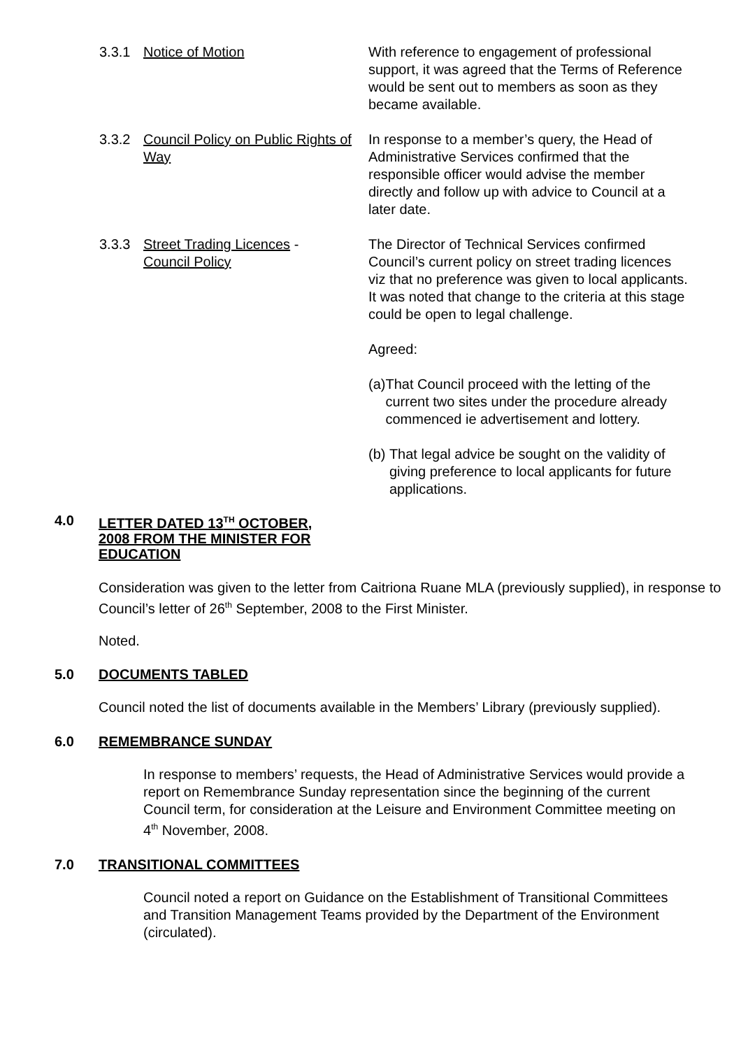3.3.1 Notice of Motion With reference to engagement of professional support, it was agreed that the Terms of Reference would be sent out to members as soon as they became available.
3.3.2 Council Policy on Public Rights of Way
In response to a member’s query, the Head of Administrative Services confirmed that the responsible officer would advise the member directly and follow up with advice to Council at a later date.
3.3.3 Street Trading Licences -
Council Policy
The Director of Technical Services confirmed Council’s current policy on street trading licences viz that no preference was given to local applicants. It was noted that change to the criteria at this stage could be open to legal challenge.
Agreed:
(a) That Council proceed with the letting of the current two sites under the procedure already commenced ie advertisement and lottery.
(b) That legal advice be sought on the validity of giving preference to local applicants for future applications.
4.0
LETTER DATED 13<sup>TH</sup> OCTOBER, 2008 FROM THE MINISTER FOR EDUCATION
Consideration was given to the letter from Caitriona Ruane MLA (previously supplied), in response to Council’s letter of 26<sup>th</sup> September, 2008 to the First Minister.
Noted.
5.0 DOCUMENTS TABLED
Council noted the list of documents available in the Members’ Library (previously supplied).
6.0 REMEMBRANCE SUNDAY
In response to members’ requests, the Head of Administrative Services would provide a report on Remembrance Sunday representation since the beginning of the current Council term, for consideration at the Leisure and Environment Committee meeting on 4<sup>th</sup> November, 2008.
7.0 TRANSITIONAL COMMITTEES
Council noted a report on Guidance on the Establishment of Transitional Committees and Transition Management Teams provided by the Department of the Environment (circulated).